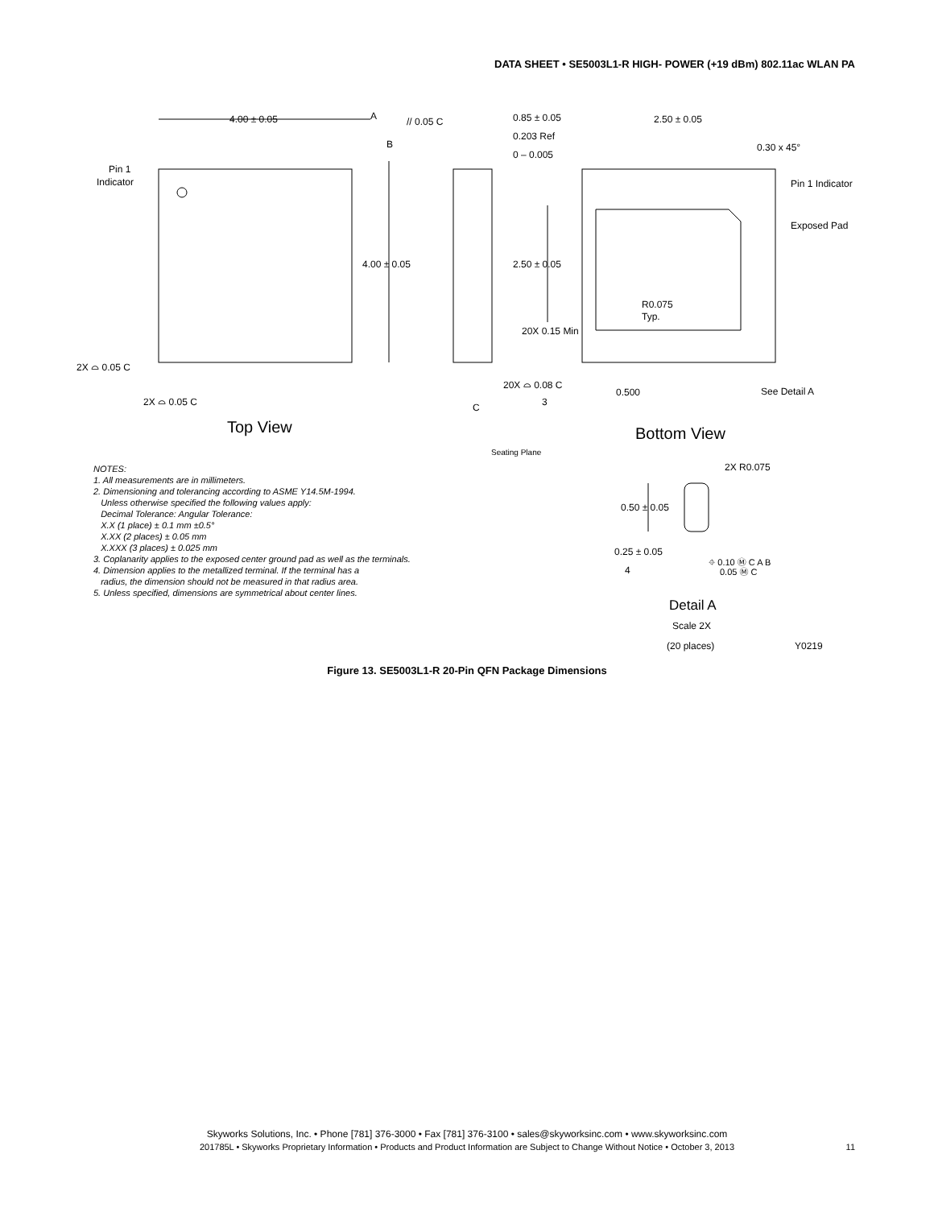DATA SHEET • SE5003L1-R HIGH- POWER (+19 dBm) 802.11ac WLAN PA
4.00 ± 0.05
A
B
Pin 1
Indicator
4.00 ± 0.05
2X ⌓ 0.05 C
2X ⌓ 0.05 C
Top View
// 0.05 C
0.85 ± 0.05
0.203 Ref
0 – 0.005
2.50 ± 0.05
20X ⌓ 0.08 C
3
C
Seating Plane
2.50 ± 0.05
0.30 x 45°
Pin 1 Indicator
Exposed Pad
R0.075
Typ.
20X 0.15 Min
0.500
See Detail A
Bottom View
2X R0.075
0.50 ± 0.05
0.25 ± 0.05
4
⌖ 0.10 Ⓜ C A B
0.05 Ⓜ C
Detail A
Scale 2X
(20 places)
Y0219
NOTES:
1. All measurements are in millimeters.
2. Dimensioning and tolerancing according to ASME Y14.5M-1994.
Unless otherwise specified the following values apply:
Decimal Tolerance: Angular Tolerance:
X.X (1 place) ± 0.1 mm ±0.5°
X.XX (2 places) ± 0.05 mm
X.XXX (3 places) ± 0.025 mm
3. Coplanarity applies to the exposed center ground pad as well as the terminals.
4. Dimension applies to the metallized terminal. If the terminal has a
radius, the dimension should not be measured in that radius area.
5. Unless specified, dimensions are symmetrical about center lines.
Figure 13. SE5003L1-R 20-Pin QFN Package Dimensions
Skyworks Solutions, Inc. • Phone [781] 376-3000 • Fax [781] 376-3100 • sales@skyworksinc.com • www.skyworksinc.com
201785L • Skyworks Proprietary Information • Products and Product Information are Subject to Change Without Notice • October 3, 2013
11